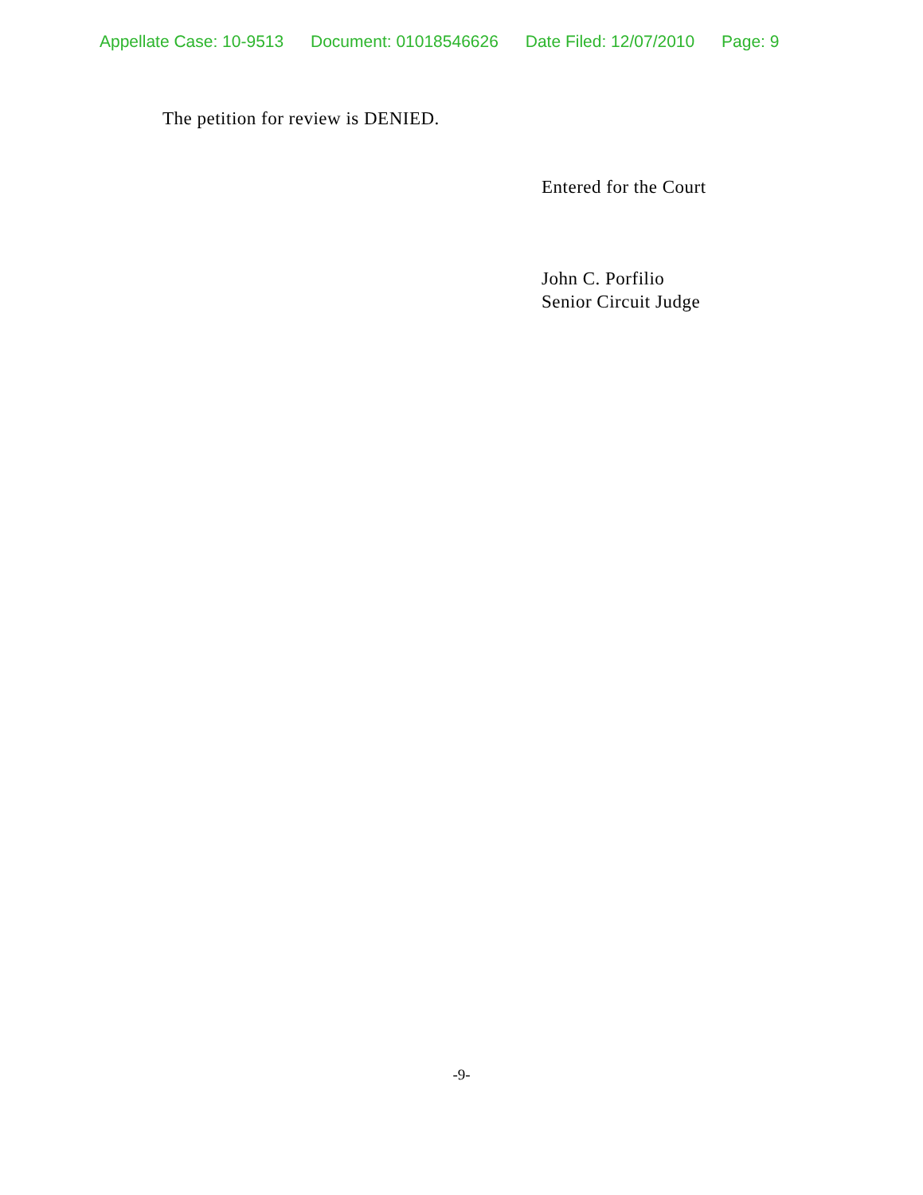Appellate Case: 10-9513 Document: 01018546626 Date Filed: 12/07/2010 Page: 9
The petition for review is DENIED.
Entered for the Court
John C. Porfilio
Senior Circuit Judge
-9-